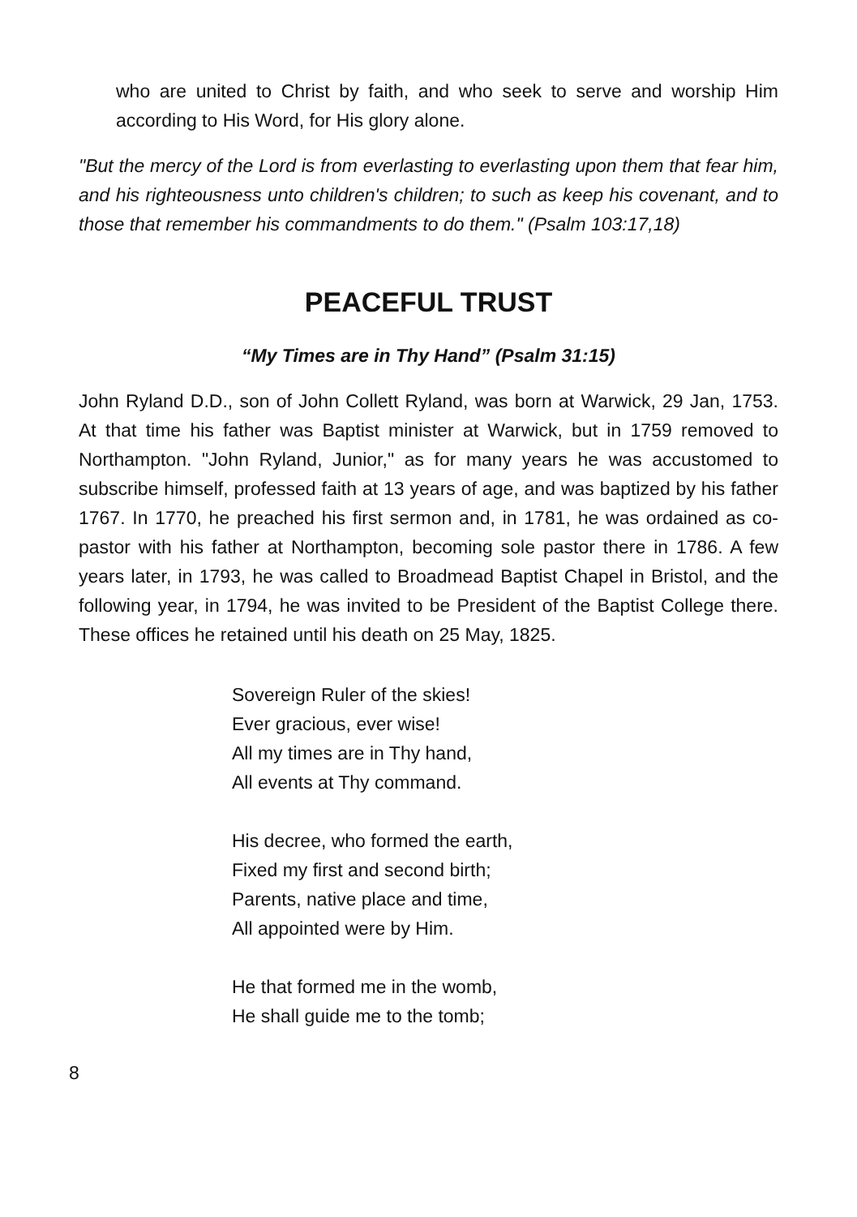who are united to Christ by faith, and who seek to serve and worship Him according to His Word, for His glory alone.
"But the mercy of the Lord is from everlasting to everlasting upon them that fear him, and his righteousness unto children's children; to such as keep his covenant, and to those that remember his commandments to do them." (Psalm 103:17,18)
PEACEFUL TRUST
“My Times are in Thy Hand” (Psalm 31:15)
John Ryland D.D., son of John Collett Ryland, was born at Warwick, 29 Jan, 1753. At that time his father was Baptist minister at Warwick, but in 1759 removed to Northampton. "John Ryland, Junior," as for many years he was accustomed to subscribe himself, professed faith at 13 years of age, and was baptized by his father 1767. In 1770, he preached his first sermon and, in 1781, he was ordained as co-pastor with his father at Northampton, becoming sole pastor there in 1786. A few years later, in 1793, he was called to Broadmead Baptist Chapel in Bristol, and the following year, in 1794, he was invited to be President of the Baptist College there. These offices he retained until his death on 25 May, 1825.
Sovereign Ruler of the skies!
Ever gracious, ever wise!
All my times are in Thy hand,
All events at Thy command.
His decree, who formed the earth,
Fixed my first and second birth;
Parents, native place and time,
All appointed were by Him.
He that formed me in the womb,
He shall guide me to the tomb;
8